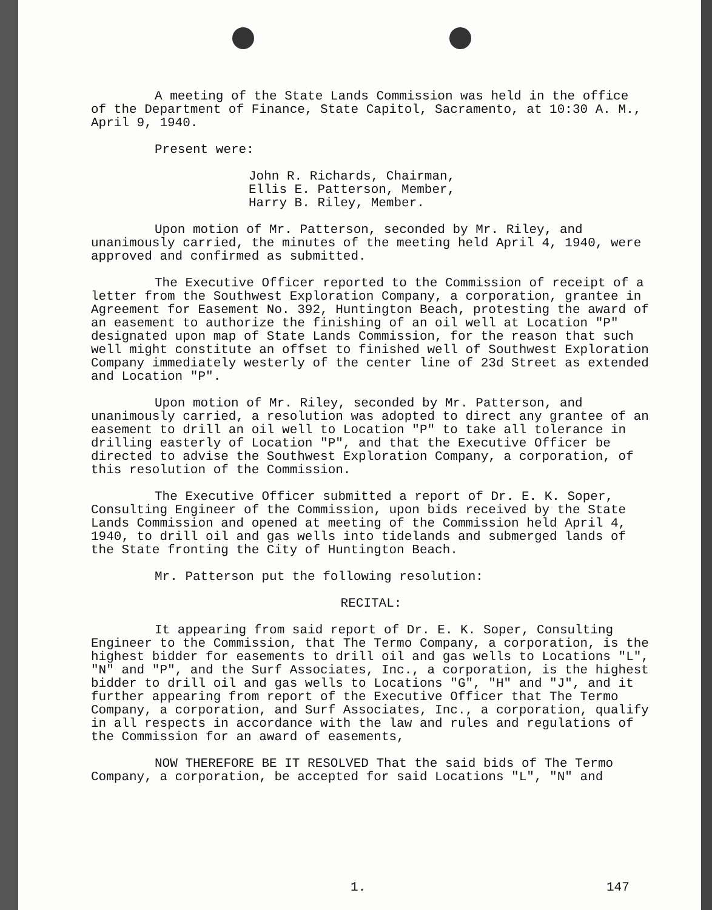A meeting of the State Lands Commission was held in the office of the Department of Finance, State Capitol, Sacramento, at 10:30 A. M., April 9, 1940.
Present were:
John R. Richards, Chairman,
Ellis E. Patterson, Member,
Harry B. Riley, Member.
Upon motion of Mr. Patterson, seconded by Mr. Riley, and unanimously carried, the minutes of the meeting held April 4, 1940, were approved and confirmed as submitted.
The Executive Officer reported to the Commission of receipt of a letter from the Southwest Exploration Company, a corporation, grantee in Agreement for Easement No. 392, Huntington Beach, protesting the award of an easement to authorize the finishing of an oil well at Location "P" designated upon map of State Lands Commission, for the reason that such well might constitute an offset to finished well of Southwest Exploration Company immediately westerly of the center line of 23d Street as extended and Location "P".
Upon motion of Mr. Riley, seconded by Mr. Patterson, and unanimously carried, a resolution was adopted to direct any grantee of an easement to drill an oil well to Location "P" to take all tolerance in drilling easterly of Location "P", and that the Executive Officer be directed to advise the Southwest Exploration Company, a corporation, of this resolution of the Commission.
The Executive Officer submitted a report of Dr. E. K. Soper, Consulting Engineer of the Commission, upon bids received by the State Lands Commission and opened at meeting of the Commission held April 4, 1940, to drill oil and gas wells into tidelands and submerged lands of the State fronting the City of Huntington Beach.
Mr. Patterson put the following resolution:
RECITAL:
It appearing from said report of Dr. E. K. Soper, Consulting Engineer to the Commission, that The Termo Company, a corporation, is the highest bidder for easements to drill oil and gas wells to Locations "L", "N" and "P", and the Surf Associates, Inc., a corporation, is the highest bidder to drill oil and gas wells to Locations "G", "H" and "J", and it further appearing from report of the Executive Officer that The Termo Company, a corporation, and Surf Associates, Inc., a corporation, qualify in all respects in accordance with the law and rules and regulations of the Commission for an award of easements,
NOW THEREFORE BE IT RESOLVED That the said bids of The Termo Company, a corporation, be accepted for said Locations "L", "N" and
1. 147